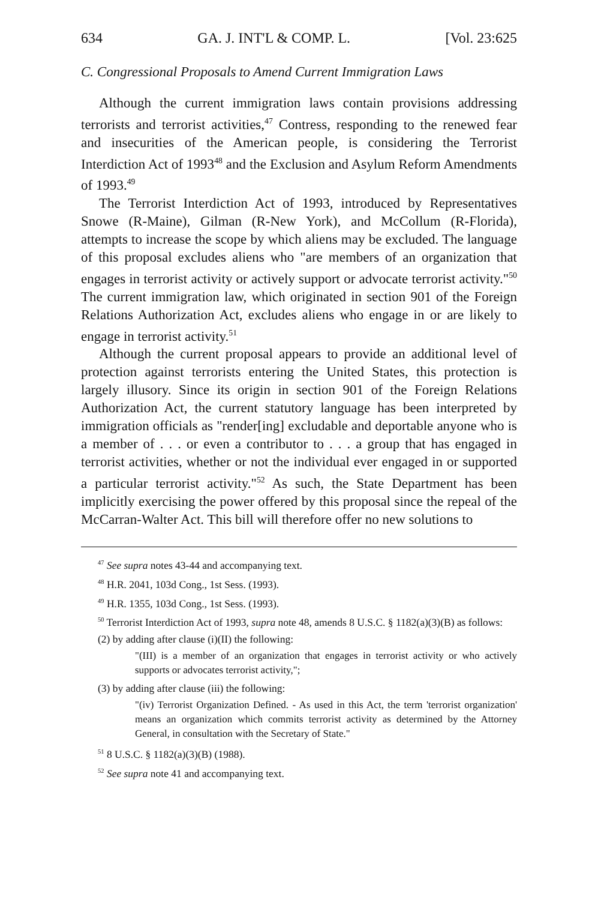634 GA. J. INT'L & COMP. L. [Vol. 23:625
C. Congressional Proposals to Amend Current Immigration Laws
Although the current immigration laws contain provisions addressing terrorists and terrorist activities,<sup>47</sup> Contress, responding to the renewed fear and insecurities of the American people, is considering the Terrorist Interdiction Act of 1993<sup>48</sup> and the Exclusion and Asylum Reform Amendments of 1993.<sup>49</sup>
The Terrorist Interdiction Act of 1993, introduced by Representatives Snowe (R-Maine), Gilman (R-New York), and McCollum (R-Florida), attempts to increase the scope by which aliens may be excluded. The language of this proposal excludes aliens who "are members of an organization that engages in terrorist activity or actively support or advocate terrorist activity."<sup>50</sup> The current immigration law, which originated in section 901 of the Foreign Relations Authorization Act, excludes aliens who engage in or are likely to engage in terrorist activity.<sup>51</sup>
Although the current proposal appears to provide an additional level of protection against terrorists entering the United States, this protection is largely illusory. Since its origin in section 901 of the Foreign Relations Authorization Act, the current statutory language has been interpreted by immigration officials as "render[ing] excludable and deportable anyone who is a member of . . . or even a contributor to . . . a group that has engaged in terrorist activities, whether or not the individual ever engaged in or supported a particular terrorist activity."<sup>52</sup> As such, the State Department has been implicitly exercising the power offered by this proposal since the repeal of the McCarran-Walter Act. This bill will therefore offer no new solutions to
<sup>47</sup> See supra notes 43-44 and accompanying text.
<sup>48</sup> H.R. 2041, 103d Cong., 1st Sess. (1993).
<sup>49</sup> H.R. 1355, 103d Cong., 1st Sess. (1993).
<sup>50</sup> Terrorist Interdiction Act of 1993, supra note 48, amends 8 U.S.C. § 1182(a)(3)(B) as follows:
(2) by adding after clause (i)(II) the following:
"(III) is a member of an organization that engages in terrorist activity or who actively supports or advocates terrorist activity,";
(3) by adding after clause (iii) the following:
"(iv) Terrorist Organization Defined. - As used in this Act, the term 'terrorist organization' means an organization which commits terrorist activity as determined by the Attorney General, in consultation with the Secretary of State."
<sup>51</sup> 8 U.S.C. § 1182(a)(3)(B) (1988).
<sup>52</sup> See supra note 41 and accompanying text.